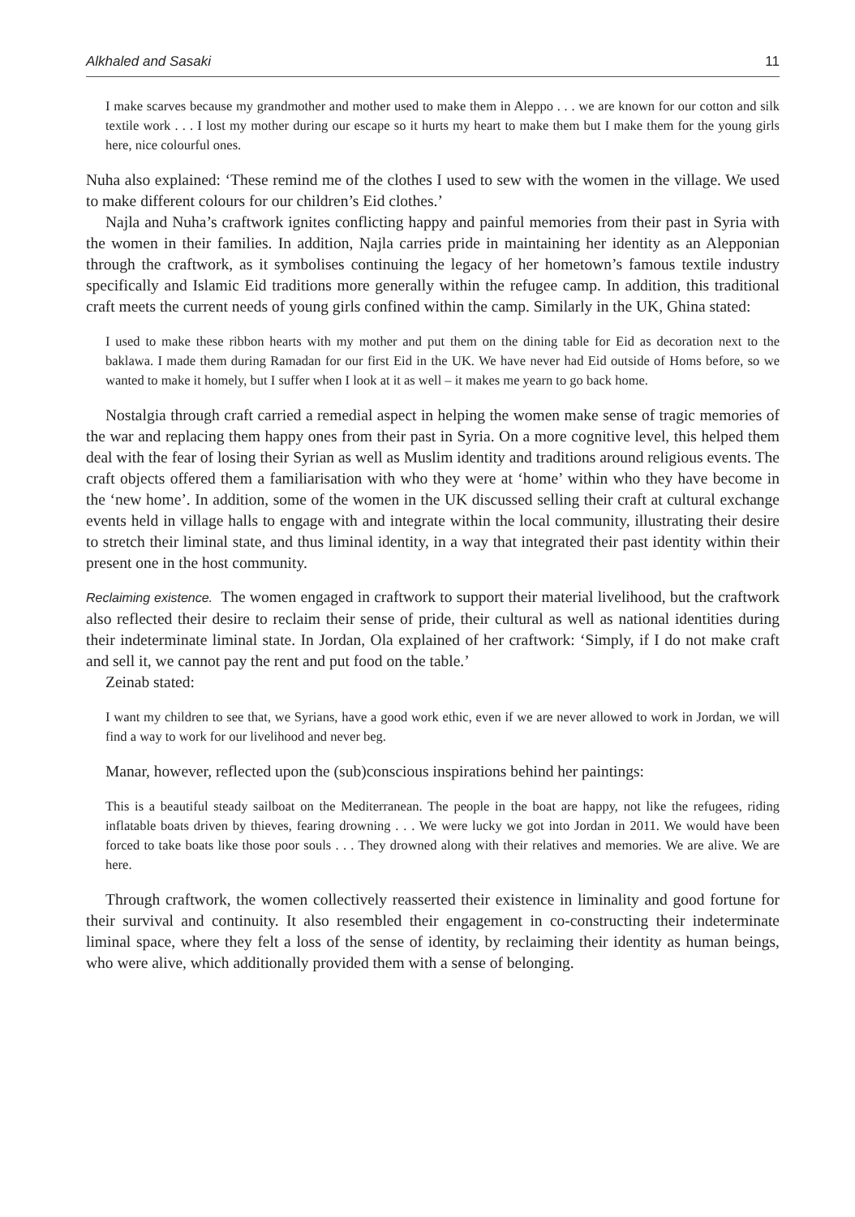Alkhaled and Sasaki 11
I make scarves because my grandmother and mother used to make them in Aleppo . . . we are known for our cotton and silk textile work . . . I lost my mother during our escape so it hurts my heart to make them but I make them for the young girls here, nice colourful ones.
Nuha also explained: ‘These remind me of the clothes I used to sew with the women in the village. We used to make different colours for our children’s Eid clothes.’
Najla and Nuha’s craftwork ignites conflicting happy and painful memories from their past in Syria with the women in their families. In addition, Najla carries pride in maintaining her identity as an Alepponian through the craftwork, as it symbolises continuing the legacy of her hometown’s famous textile industry specifically and Islamic Eid traditions more generally within the refugee camp. In addition, this traditional craft meets the current needs of young girls confined within the camp. Similarly in the UK, Ghina stated:
I used to make these ribbon hearts with my mother and put them on the dining table for Eid as decoration next to the baklawa. I made them during Ramadan for our first Eid in the UK. We have never had Eid outside of Homs before, so we wanted to make it homely, but I suffer when I look at it as well – it makes me yearn to go back home.
Nostalgia through craft carried a remedial aspect in helping the women make sense of tragic memories of the war and replacing them happy ones from their past in Syria. On a more cognitive level, this helped them deal with the fear of losing their Syrian as well as Muslim identity and traditions around religious events. The craft objects offered them a familiarisation with who they were at ‘home’ within who they have become in the ‘new home’. In addition, some of the women in the UK discussed selling their craft at cultural exchange events held in village halls to engage with and integrate within the local community, illustrating their desire to stretch their liminal state, and thus liminal identity, in a way that integrated their past identity within their present one in the host community.
Reclaiming existence. The women engaged in craftwork to support their material livelihood, but the craftwork also reflected their desire to reclaim their sense of pride, their cultural as well as national identities during their indeterminate liminal state. In Jordan, Ola explained of her craftwork: ‘Simply, if I do not make craft and sell it, we cannot pay the rent and put food on the table.’
Zeinab stated:
I want my children to see that, we Syrians, have a good work ethic, even if we are never allowed to work in Jordan, we will find a way to work for our livelihood and never beg.
Manar, however, reflected upon the (sub)conscious inspirations behind her paintings:
This is a beautiful steady sailboat on the Mediterranean. The people in the boat are happy, not like the refugees, riding inflatable boats driven by thieves, fearing drowning . . . We were lucky we got into Jordan in 2011. We would have been forced to take boats like those poor souls . . . They drowned along with their relatives and memories. We are alive. We are here.
Through craftwork, the women collectively reasserted their existence in liminality and good fortune for their survival and continuity. It also resembled their engagement in co-constructing their indeterminate liminal space, where they felt a loss of the sense of identity, by reclaiming their identity as human beings, who were alive, which additionally provided them with a sense of belonging.